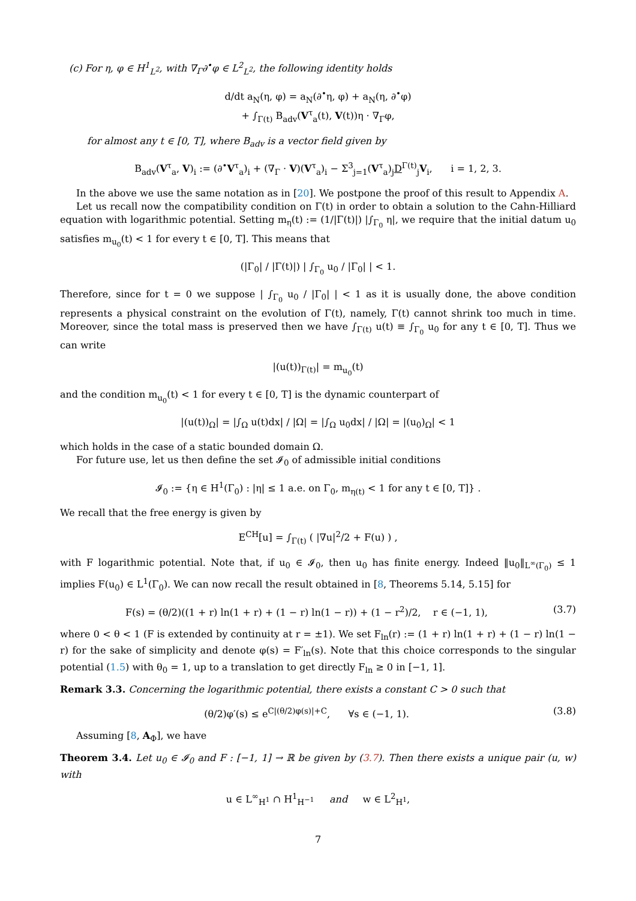(c) For η, φ ∈ H<sup>1</sup><sub>L<sup>2</sup></sub>, with ∇<sub>Γ</sub>∂<sup>•</sup>φ ∈ L<sup>2</sup><sub>L<sup>2</sup></sub>, the following identity holds
d/dt a<sub>N</sub>(η, φ) = a<sub>N</sub>(∂<sup>•</sup>η, φ) + a<sub>N</sub>(η, ∂<sup>•</sup>φ)
+ ∫<sub>Γ(t)</sub> B<sub>adv</sub>(V<sup>τ</sup><sub>a</sub>(t), V(t))η · ∇<sub>Γ</sub>φ,
for almost any t ∈ [0, T], where B<sub>adv</sub> is a vector field given by
B<sub>adv</sub>(V<sup>τ</sup><sub>a</sub>, V)<sub>i</sub> := (∂<sup>•</sup>V<sup>τ</sup><sub>a</sub>)<sub>i</sub> + (∇<sub>Γ</sub> · V)(V<sup>τ</sup><sub>a</sub>)<sub>i</sub> − Σ<sup>3</sup><sub>j=1</sub>(V<sup>τ</sup><sub>a</sub>)<sub>j</sub>D<sup>Γ(t)</sup><sub>j</sub>V<sub>i</sub>, i = 1, 2, 3.
In the above we use the same notation as in [20]. We postpone the proof of this result to Appendix A.
Let us recall now the compatibility condition on Γ(t) in order to obtain a solution to the Cahn-Hilliard equation with logarithmic potential. Setting m<sub>η</sub>(t) := (1/|Γ(t)|) |∫<sub>Γ<sub>0</sub></sub> η|, we require that the initial datum u<sub>0</sub> satisfies m<sub>u<sub>0</sub></sub>(t) < 1 for every t ∈ [0, T]. This means that
(|Γ<sub>0</sub>| / |Γ(t)|) | ∫<sub>Γ<sub>0</sub></sub> u<sub>0</sub> / |Γ<sub>0</sub>| | < 1.
Therefore, since for t = 0 we suppose | ∫<sub>Γ<sub>0</sub></sub> u<sub>0</sub> / |Γ<sub>0</sub>| | < 1 as it is usually done, the above condition represents a physical constraint on the evolution of Γ(t), namely, Γ(t) cannot shrink too much in time. Moreover, since the total mass is preserved then we have ∫<sub>Γ(t)</sub> u(t) ≡ ∫<sub>Γ<sub>0</sub></sub> u<sub>0</sub> for any t ∈ [0, T]. Thus we can write
|(u(t))<sub>Γ(t)</sub>| = m<sub>u<sub>0</sub></sub>(t)
and the condition m<sub>u<sub>0</sub></sub>(t) < 1 for every t ∈ [0, T] is the dynamic counterpart of
|(u(t))<sub>Ω</sub>| = |∫<sub>Ω</sub> u(t)dx| / |Ω| = |∫<sub>Ω</sub> u<sub>0</sub>dx| / |Ω| = |(u<sub>0</sub>)<sub>Ω</sub>| < 1
which holds in the case of a static bounded domain Ω.
For future use, let us then define the set 𝓘<sub>0</sub> of admissible initial conditions
𝓘<sub>0</sub> := {η ∈ H<sup>1</sup>(Γ<sub>0</sub>) : |η| ≤ 1 a.e. on Γ<sub>0</sub>, m<sub>η(t)</sub> < 1 for any t ∈ [0, T]} .
We recall that the free energy is given by
E<sup>CH</sup>[u] = ∫<sub>Γ(t)</sub> ( |∇u|<sup>2</sup>/2 + F(u) ) ,
with F logarithmic potential. Note that, if u<sub>0</sub> ∈ 𝓘<sub>0</sub>, then u<sub>0</sub> has finite energy. Indeed ‖u<sub>0</sub>‖<sub>L<sup>∞</sup>(Γ<sub>0</sub>)</sub> ≤ 1 implies F(u<sub>0</sub>) ∈ L<sup>1</sup>(Γ<sub>0</sub>). We can now recall the result obtained in [8, Theorems 5.14, 5.15] for
F(s) = (θ/2)((1 + r) ln(1 + r) + (1 − r) ln(1 − r)) + (1 − r<sup>2</sup>)/2, r ∈ (−1, 1), (3.7)
where 0 < θ < 1 (F is extended by continuity at r = ±1). We set F<sub>ln</sub>(r) := (1 + r) ln(1 + r) + (1 − r) ln(1 − r) for the sake of simplicity and denote φ(s) = F′<sub>ln</sub>(s). Note that this choice corresponds to the singular potential (1.5) with θ<sub>0</sub> = 1, up to a translation to get directly F<sub>ln</sub> ≥ 0 in [−1, 1].
Remark 3.3. Concerning the logarithmic potential, there exists a constant C > 0 such that
(θ/2)φ′(s) ≤ e<sup>C|(θ/2)φ(s)|+C</sup>, ∀s ∈ (−1, 1). (3.8)
Assuming [8, A<sub>Φ</sub>], we have
Theorem 3.4. Let u<sub>0</sub> ∈ 𝓘<sub>0</sub> and F : [−1, 1] → ℝ be given by (3.7). Then there exists a unique pair (u, w) with
u ∈ L<sup>∞</sup><sub>H<sup>1</sup></sub> ∩ H<sup>1</sup><sub>H<sup>−1</sup></sub> and w ∈ L<sup>2</sup><sub>H<sup>1</sup></sub>,
7